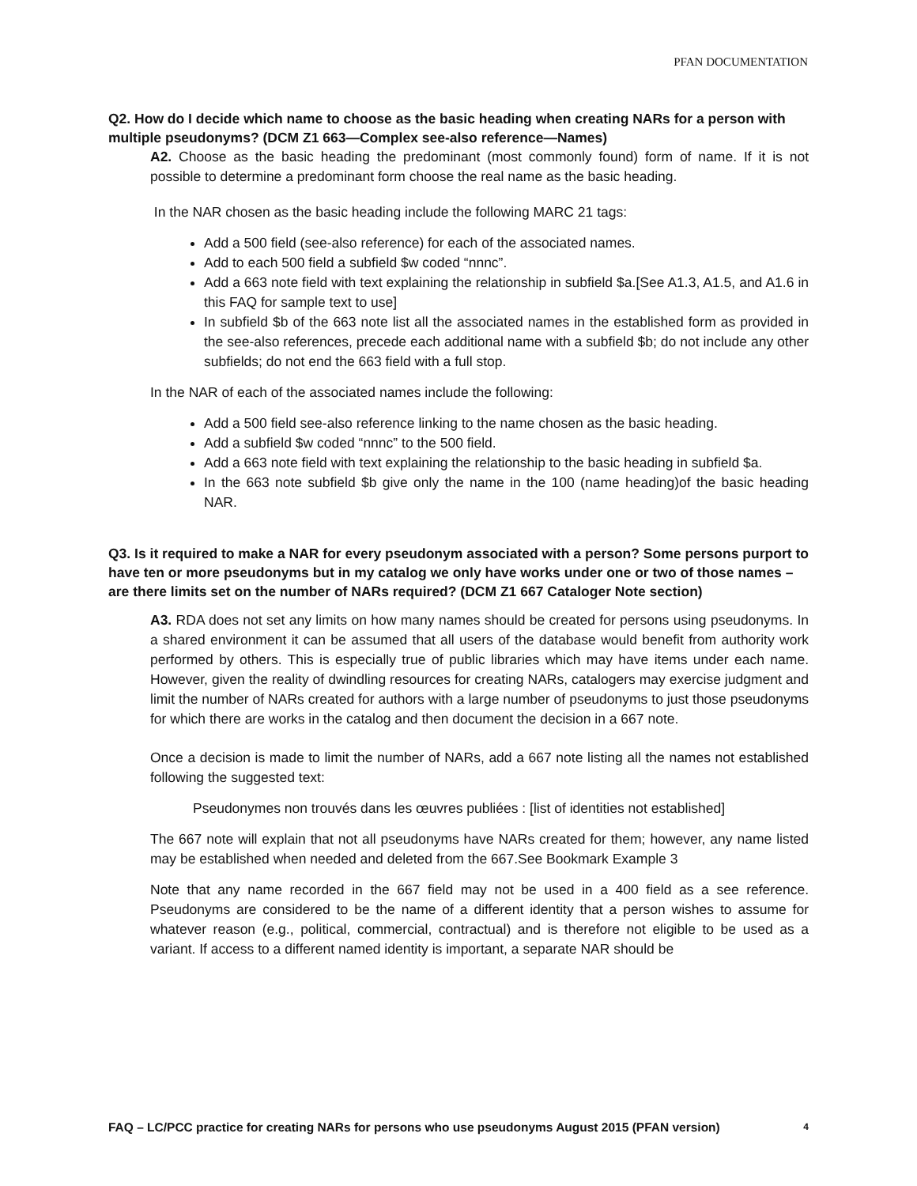PFAN DOCUMENTATION
Q2. How do I decide which name to choose as the basic heading when creating NARs for a person with multiple pseudonyms? (DCM Z1 663—Complex see-also reference—Names)
A2. Choose as the basic heading the predominant (most commonly found) form of name. If it is not possible to determine a predominant form choose the real name as the basic heading.
In the NAR chosen as the basic heading include the following MARC 21 tags:
Add a 500 field (see-also reference) for each of the associated names.
Add to each 500 field a subfield $w coded “nnnc”.
Add a 663 note field with text explaining the relationship in subfield $a.[See A1.3, A1.5, and A1.6 in this FAQ for sample text to use]
In subfield $b of the 663 note list all the associated names in the established form as provided in the see-also references, precede each additional name with a subfield $b; do not include any other subfields; do not end the 663 field with a full stop.
In the NAR of each of the associated names include the following:
Add a 500 field see-also reference linking to the name chosen as the basic heading.
Add a subfield $w coded “nnnc” to the 500 field.
Add a 663 note field with text explaining the relationship to the basic heading in subfield $a.
In the 663 note subfield $b give only the name in the 100 (name heading)of the basic heading NAR.
Q3. Is it required to make a NAR for every pseudonym associated with a person? Some persons purport to have ten or more pseudonyms but in my catalog we only have works under one or two of those names – are there limits set on the number of NARs required? (DCM Z1 667 Cataloger Note section)
A3. RDA does not set any limits on how many names should be created for persons using pseudonyms. In a shared environment it can be assumed that all users of the database would benefit from authority work performed by others. This is especially true of public libraries which may have items under each name. However, given the reality of dwindling resources for creating NARs, catalogers may exercise judgment and limit the number of NARs created for authors with a large number of pseudonyms to just those pseudonyms for which there are works in the catalog and then document the decision in a 667 note.
Once a decision is made to limit the number of NARs, add a 667 note listing all the names not established following the suggested text:
Pseudonymes non trouvés dans les œuvres publiées : [list of identities not established]
The 667 note will explain that not all pseudonyms have NARs created for them; however, any name listed may be established when needed and deleted from the 667.See Bookmark Example 3
Note that any name recorded in the 667 field may not be used in a 400 field as a see reference. Pseudonyms are considered to be the name of a different identity that a person wishes to assume for whatever reason (e.g., political, commercial, contractual) and is therefore not eligible to be used as a variant. If access to a different named identity is important, a separate NAR should be
FAQ – LC/PCC practice for creating NARs for persons who use pseudonyms August 2015 (PFAN version) 4